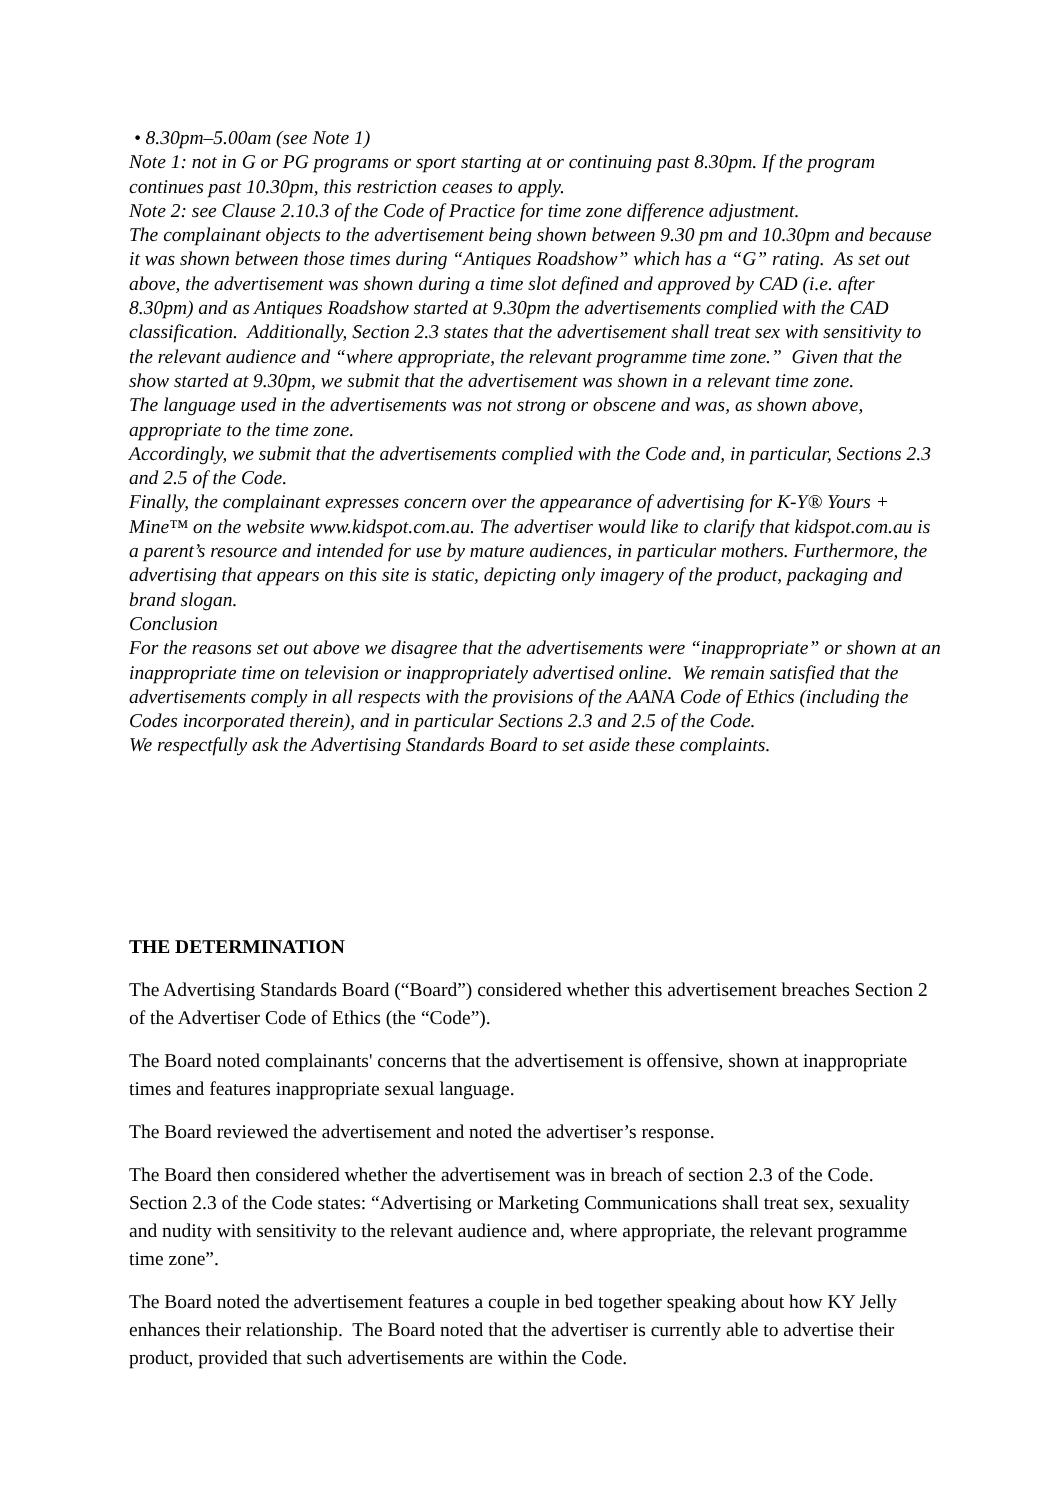• 8.30pm–5.00am (see Note 1)
Note 1: not in G or PG programs or sport starting at or continuing past 8.30pm. If the program continues past 10.30pm, this restriction ceases to apply.
Note 2: see Clause 2.10.3 of the Code of Practice for time zone difference adjustment.
The complainant objects to the advertisement being shown between 9.30 pm and 10.30pm and because it was shown between those times during “Antiques Roadshow” which has a “G” rating. As set out above, the advertisement was shown during a time slot defined and approved by CAD (i.e. after 8.30pm) and as Antiques Roadshow started at 9.30pm the advertisements complied with the CAD classification. Additionally, Section 2.3 states that the advertisement shall treat sex with sensitivity to the relevant audience and “where appropriate, the relevant programme time zone.” Given that the show started at 9.30pm, we submit that the advertisement was shown in a relevant time zone.
The language used in the advertisements was not strong or obscene and was, as shown above, appropriate to the time zone.
Accordingly, we submit that the advertisements complied with the Code and, in particular, Sections 2.3 and 2.5 of the Code.
Finally, the complainant expresses concern over the appearance of advertising for K-Y® Yours + Mine™ on the website www.kidspot.com.au. The advertiser would like to clarify that kidspot.com.au is a parent’s resource and intended for use by mature audiences, in particular mothers. Furthermore, the advertising that appears on this site is static, depicting only imagery of the product, packaging and brand slogan.
Conclusion
For the reasons set out above we disagree that the advertisements were “inappropriate” or shown at an inappropriate time on television or inappropriately advertised online. We remain satisfied that the advertisements comply in all respects with the provisions of the AANA Code of Ethics (including the Codes incorporated therein), and in particular Sections 2.3 and 2.5 of the Code.
We respectfully ask the Advertising Standards Board to set aside these complaints.
THE DETERMINATION
The Advertising Standards Board (“Board”) considered whether this advertisement breaches Section 2 of the Advertiser Code of Ethics (the “Code”).
The Board noted complainants' concerns that the advertisement is offensive, shown at inappropriate times and features inappropriate sexual language.
The Board reviewed the advertisement and noted the advertiser’s response.
The Board then considered whether the advertisement was in breach of section 2.3 of the Code. Section 2.3 of the Code states: “Advertising or Marketing Communications shall treat sex, sexuality and nudity with sensitivity to the relevant audience and, where appropriate, the relevant programme time zone”.
The Board noted the advertisement features a couple in bed together speaking about how KY Jelly enhances their relationship. The Board noted that the advertiser is currently able to advertise their product, provided that such advertisements are within the Code.